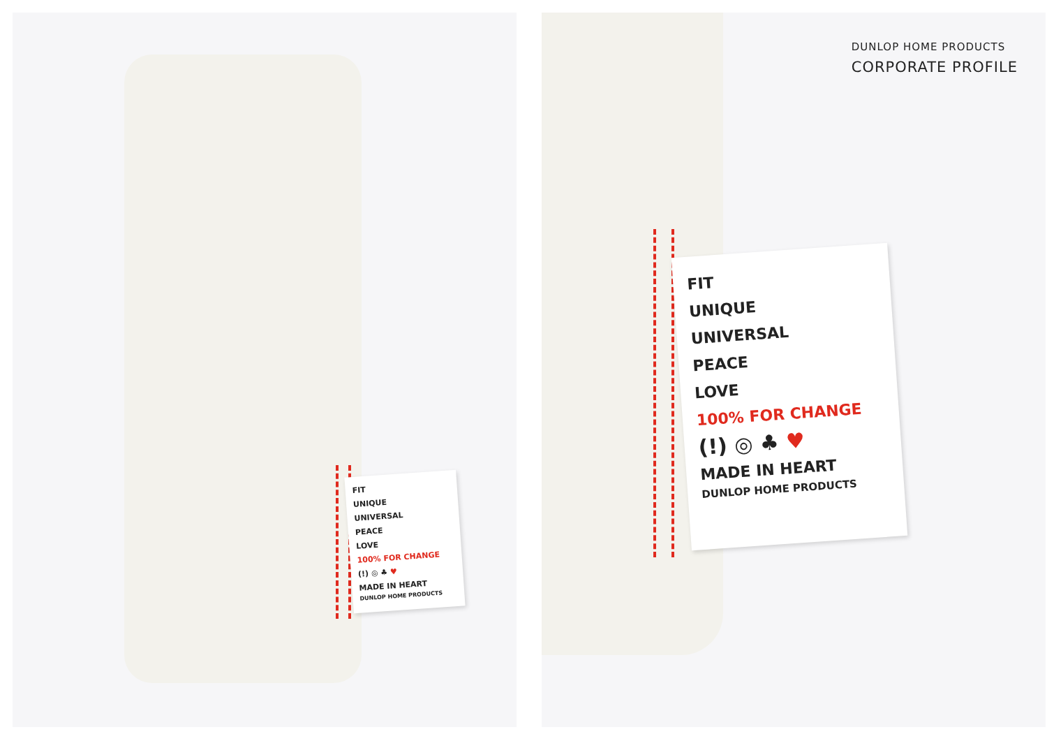FIT
UNIQUE
UNIVERSAL
PEACE
LOVE
100% FOR CHANGE
(!) ◎ ♣ ♥
MADE IN HEART
DUNLOP HOME PRODUCTS
DUNLOP HOME PRODUCTS
CORPORATE PROFILE
FIT
UNIQUE
UNIVERSAL
PEACE
LOVE
100% FOR CHANGE
(!) ◎ ♣ ♥
MADE IN HEART
DUNLOP HOME PRODUCTS